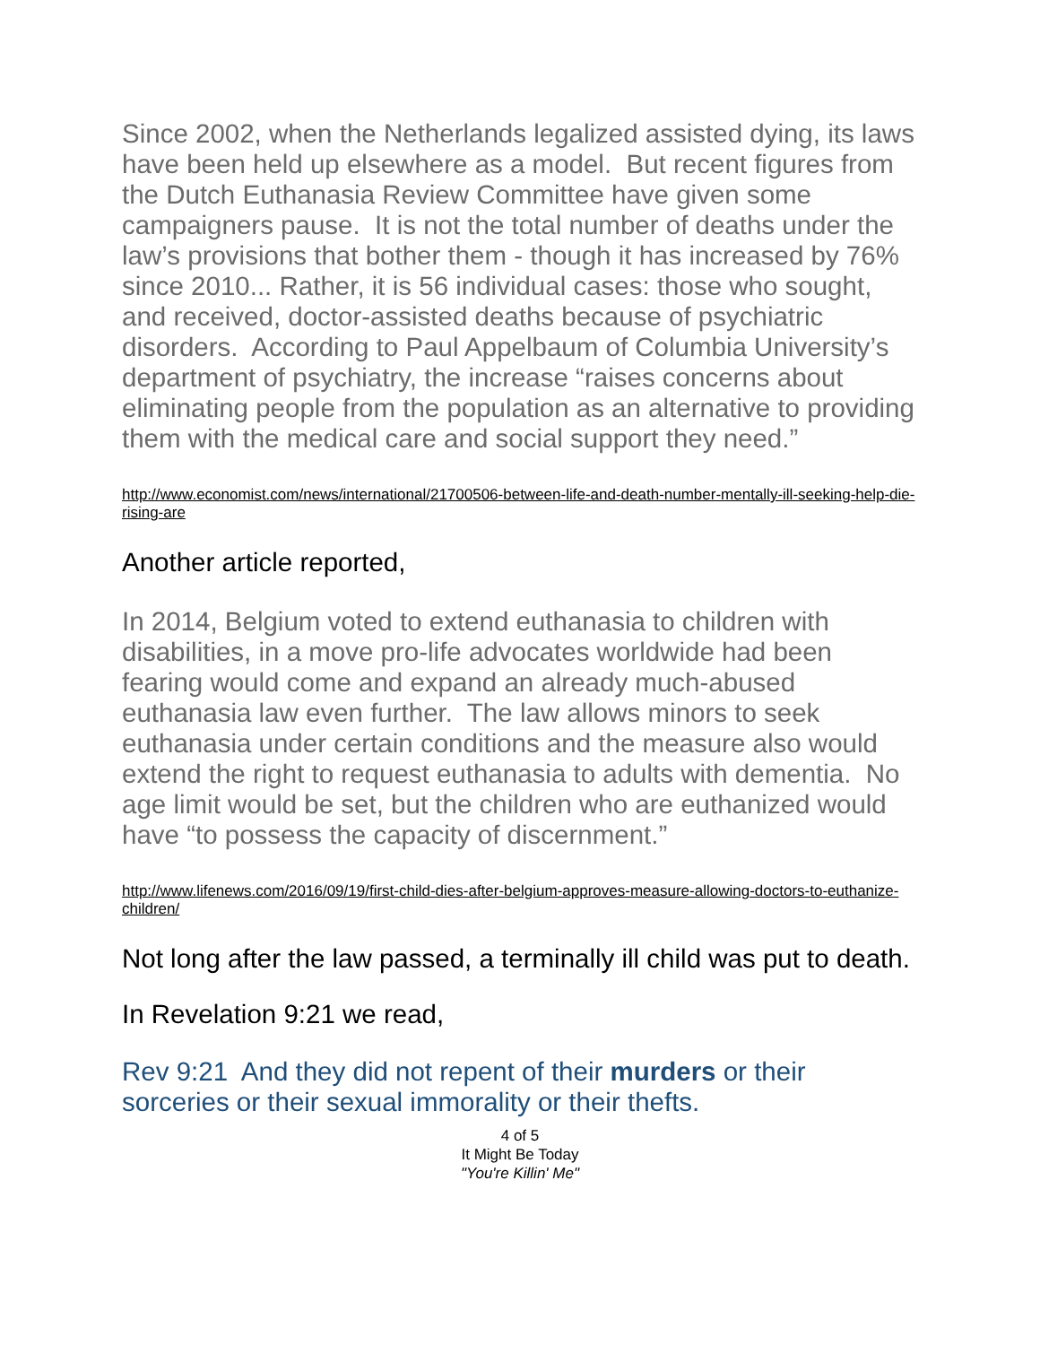Since 2002, when the Netherlands legalized assisted dying, its laws have been held up elsewhere as a model. But recent figures from the Dutch Euthanasia Review Committee have given some campaigners pause. It is not the total number of deaths under the law’s provisions that bother them - though it has increased by 76% since 2010... Rather, it is 56 individual cases: those who sought, and received, doctor-assisted deaths because of psychiatric disorders. According to Paul Appelbaum of Columbia University’s department of psychiatry, the increase “raises concerns about eliminating people from the population as an alternative to providing them with the medical care and social support they need.”
http://www.economist.com/news/international/21700506-between-life-and-death-number-mentally-ill-seeking-help-die-rising-are
Another article reported,
In 2014, Belgium voted to extend euthanasia to children with disabilities, in a move pro-life advocates worldwide had been fearing would come and expand an already much-abused euthanasia law even further. The law allows minors to seek euthanasia under certain conditions and the measure also would extend the right to request euthanasia to adults with dementia. No age limit would be set, but the children who are euthanized would have “to possess the capacity of discernment.”
http://www.lifenews.com/2016/09/19/first-child-dies-after-belgium-approves-measure-allowing-doctors-to-euthanize-children/
Not long after the law passed, a terminally ill child was put to death.
In Revelation 9:21 we read,
Rev 9:21 And they did not repent of their murders or their sorceries or their sexual immorality or their thefts.
4 of 5
It Might Be Today
"You're Killin' Me"